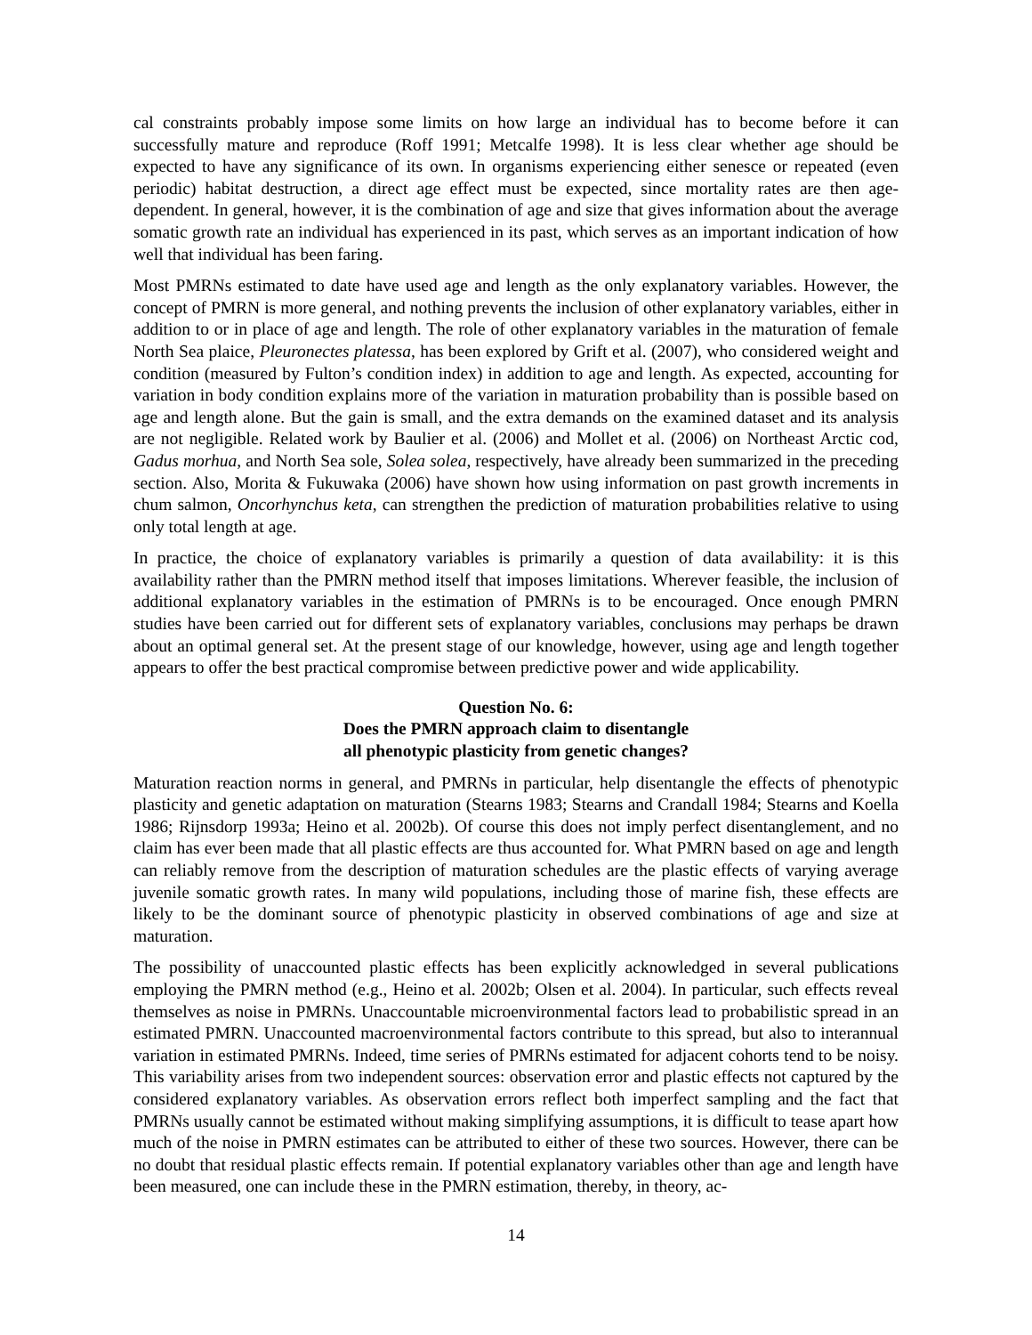cal constraints probably impose some limits on how large an individual has to become before it can successfully mature and reproduce (Roff 1991; Metcalfe 1998). It is less clear whether age should be expected to have any significance of its own. In organisms experiencing either senesce or repeated (even periodic) habitat destruction, a direct age effect must be expected, since mortality rates are then age-dependent. In general, however, it is the combination of age and size that gives information about the average somatic growth rate an individual has experienced in its past, which serves as an important indication of how well that individual has been faring.
Most PMRNs estimated to date have used age and length as the only explanatory variables. However, the concept of PMRN is more general, and nothing prevents the inclusion of other explanatory variables, either in addition to or in place of age and length. The role of other explanatory variables in the maturation of female North Sea plaice, Pleuronectes platessa, has been explored by Grift et al. (2007), who considered weight and condition (measured by Fulton’s condition index) in addition to age and length. As expected, accounting for variation in body condition explains more of the variation in maturation probability than is possible based on age and length alone. But the gain is small, and the extra demands on the examined dataset and its analysis are not negligible. Related work by Baulier et al. (2006) and Mollet et al. (2006) on Northeast Arctic cod, Gadus morhua, and North Sea sole, Solea solea, respectively, have already been summarized in the preceding section. Also, Morita & Fukuwaka (2006) have shown how using information on past growth increments in chum salmon, Oncorhynchus keta, can strengthen the prediction of maturation probabilities relative to using only total length at age.
In practice, the choice of explanatory variables is primarily a question of data availability: it is this availability rather than the PMRN method itself that imposes limitations. Wherever feasible, the inclusion of additional explanatory variables in the estimation of PMRNs is to be encouraged. Once enough PMRN studies have been carried out for different sets of explanatory variables, conclusions may perhaps be drawn about an optimal general set. At the present stage of our knowledge, however, using age and length together appears to offer the best practical compromise between predictive power and wide applicability.
Question No. 6:
Does the PMRN approach claim to disentangle
all phenotypic plasticity from genetic changes?
Maturation reaction norms in general, and PMRNs in particular, help disentangle the effects of phenotypic plasticity and genetic adaptation on maturation (Stearns 1983; Stearns and Crandall 1984; Stearns and Koella 1986; Rijnsdorp 1993a; Heino et al. 2002b). Of course this does not imply perfect disentanglement, and no claim has ever been made that all plastic effects are thus accounted for. What PMRN based on age and length can reliably remove from the description of maturation schedules are the plastic effects of varying average juvenile somatic growth rates. In many wild populations, including those of marine fish, these effects are likely to be the dominant source of phenotypic plasticity in observed combinations of age and size at maturation.
The possibility of unaccounted plastic effects has been explicitly acknowledged in several publications employing the PMRN method (e.g., Heino et al. 2002b; Olsen et al. 2004). In particular, such effects reveal themselves as noise in PMRNs. Unaccountable microenvironmental factors lead to probabilistic spread in an estimated PMRN. Unaccounted macroenvironmental factors contribute to this spread, but also to interannual variation in estimated PMRNs. Indeed, time series of PMRNs estimated for adjacent cohorts tend to be noisy. This variability arises from two independent sources: observation error and plastic effects not captured by the considered explanatory variables. As observation errors reflect both imperfect sampling and the fact that PMRNs usually cannot be estimated without making simplifying assumptions, it is difficult to tease apart how much of the noise in PMRN estimates can be attributed to either of these two sources. However, there can be no doubt that residual plastic effects remain. If potential explanatory variables other than age and length have been measured, one can include these in the PMRN estimation, thereby, in theory, ac-
14